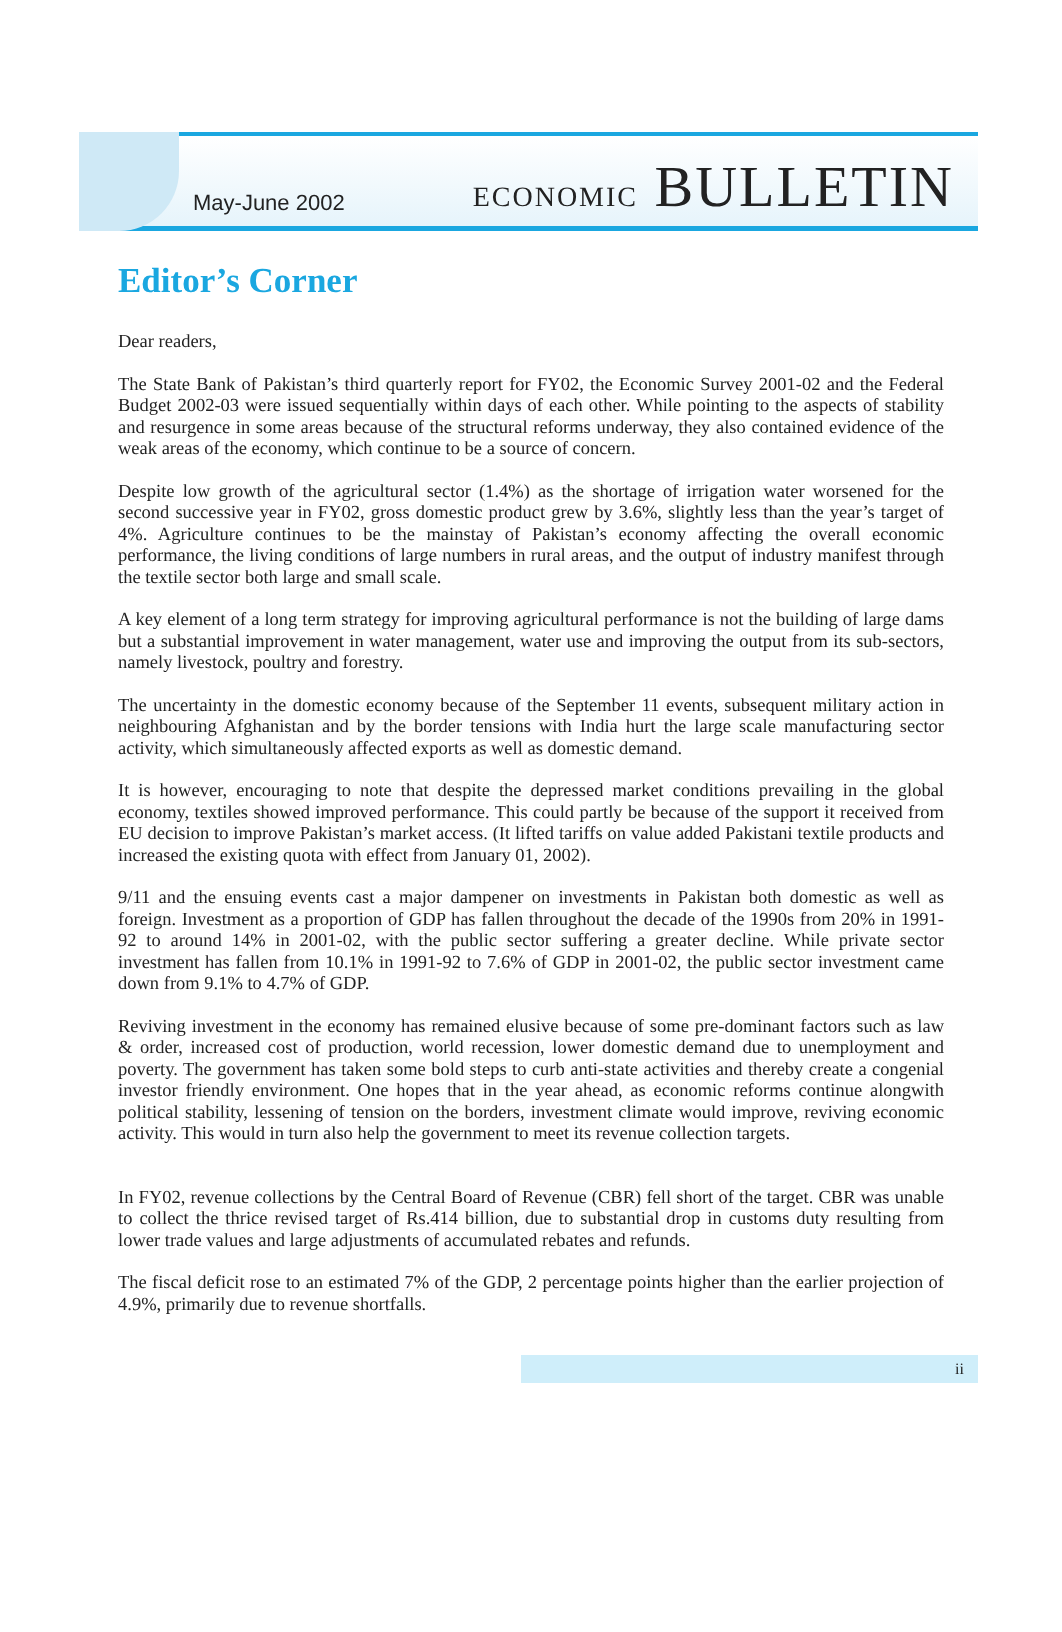May-June 2002
ECONOMIC BULLETIN
Editor’s Corner
Dear readers,
The State Bank of Pakistan’s third quarterly report for FY02, the Economic Survey 2001-02 and the Federal Budget 2002-03 were issued sequentially within days of each other. While pointing to the aspects of stability and resurgence in some areas because of the structural reforms underway, they also contained evidence of the weak areas of the economy, which continue to be a source of concern.
Despite low growth of the agricultural sector (1.4%) as the shortage of irrigation water worsened for the second successive year in FY02, gross domestic product grew by 3.6%, slightly less than the year’s target of 4%. Agriculture continues to be the mainstay of Pakistan’s economy affecting the overall economic performance, the living conditions of large numbers in rural areas, and the output of industry manifest through the textile sector both large and small scale.
A key element of a long term strategy for improving agricultural performance is not the building of large dams but a substantial improvement in water management, water use and improving the output from its sub-sectors, namely livestock, poultry and forestry.
The uncertainty in the domestic economy because of the September 11 events, subsequent military action in neighbouring Afghanistan and by the border tensions with India hurt the large scale manufacturing sector activity, which simultaneously affected exports as well as domestic demand.
It is however, encouraging to note that despite the depressed market conditions prevailing in the global economy, textiles showed improved performance. This could partly be because of the support it received from EU decision to improve Pakistan’s market access. (It lifted tariffs on value added Pakistani textile products and increased the existing quota with effect from January 01, 2002).
9/11 and the ensuing events cast a major dampener on investments in Pakistan both domestic as well as foreign. Investment as a proportion of GDP has fallen throughout the decade of the 1990s from 20% in 1991-92 to around 14% in 2001-02, with the public sector suffering a greater decline. While private sector investment has fallen from 10.1% in 1991-92 to 7.6% of GDP in 2001-02, the public sector investment came down from 9.1% to 4.7% of GDP.
Reviving investment in the economy has remained elusive because of some pre-dominant factors such as law & order, increased cost of production, world recession, lower domestic demand due to unemployment and poverty. The government has taken some bold steps to curb anti-state activities and thereby create a congenial investor friendly environment. One hopes that in the year ahead, as economic reforms continue alongwith political stability, lessening of tension on the borders, investment climate would improve, reviving economic activity. This would in turn also help the government to meet its revenue collection targets.
In FY02, revenue collections by the Central Board of Revenue (CBR) fell short of the target. CBR was unable to collect the thrice revised target of Rs.414 billion, due to substantial drop in customs duty resulting from lower trade values and large adjustments of accumulated rebates and refunds.
The fiscal deficit rose to an estimated 7% of the GDP, 2 percentage points higher than the earlier projection of 4.9%, primarily due to revenue shortfalls.
ii